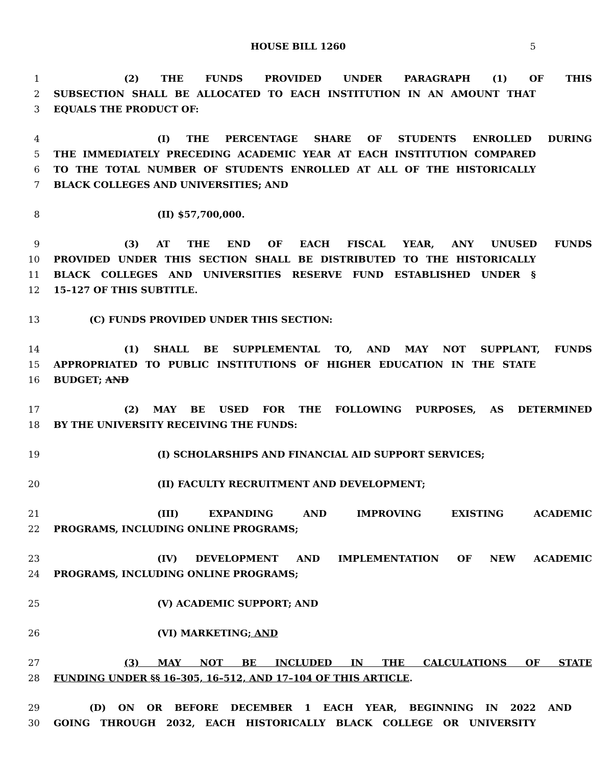HOUSE BILL 1260 5
1 (2) THE FUNDS PROVIDED UNDER PARAGRAPH (1) OF THIS
2 SUBSECTION SHALL BE ALLOCATED TO EACH INSTITUTION IN AN AMOUNT THAT
3 EQUALS THE PRODUCT OF:
4 (I) THE PERCENTAGE SHARE OF STUDENTS ENROLLED DURING
5 THE IMMEDIATELY PRECEDING ACADEMIC YEAR AT EACH INSTITUTION COMPARED
6 TO THE TOTAL NUMBER OF STUDENTS ENROLLED AT ALL OF THE HISTORICALLY
7 BLACK COLLEGES AND UNIVERSITIES; AND
8 (II) $57,700,000.
9 (3) AT THE END OF EACH FISCAL YEAR, ANY UNUSED FUNDS
10 PROVIDED UNDER THIS SECTION SHALL BE DISTRIBUTED TO THE HISTORICALLY
11 BLACK COLLEGES AND UNIVERSITIES RESERVE FUND ESTABLISHED UNDER §
12 15–127 OF THIS SUBTITLE.
13 (C) FUNDS PROVIDED UNDER THIS SECTION:
14 (1) SHALL BE SUPPLEMENTAL TO, AND MAY NOT SUPPLANT, FUNDS
15 APPROPRIATED TO PUBLIC INSTITUTIONS OF HIGHER EDUCATION IN THE STATE
16 BUDGET; AND
17 (2) MAY BE USED FOR THE FOLLOWING PURPOSES, AS DETERMINED
18 BY THE UNIVERSITY RECEIVING THE FUNDS:
19 (I) SCHOLARSHIPS AND FINANCIAL AID SUPPORT SERVICES;
20 (II) FACULTY RECRUITMENT AND DEVELOPMENT;
21 (III) EXPANDING AND IMPROVING EXISTING ACADEMIC
22 PROGRAMS, INCLUDING ONLINE PROGRAMS;
23 (IV) DEVELOPMENT AND IMPLEMENTATION OF NEW ACADEMIC
24 PROGRAMS, INCLUDING ONLINE PROGRAMS;
25 (V) ACADEMIC SUPPORT; AND
26 (VI) MARKETING; AND
27 (3) MAY NOT BE INCLUDED IN THE CALCULATIONS OF STATE
28 FUNDING UNDER §§ 16–305, 16–512, AND 17–104 OF THIS ARTICLE.
29 (D) ON OR BEFORE DECEMBER 1 EACH YEAR, BEGINNING IN 2022 AND
30 GOING THROUGH 2032, EACH HISTORICALLY BLACK COLLEGE OR UNIVERSITY